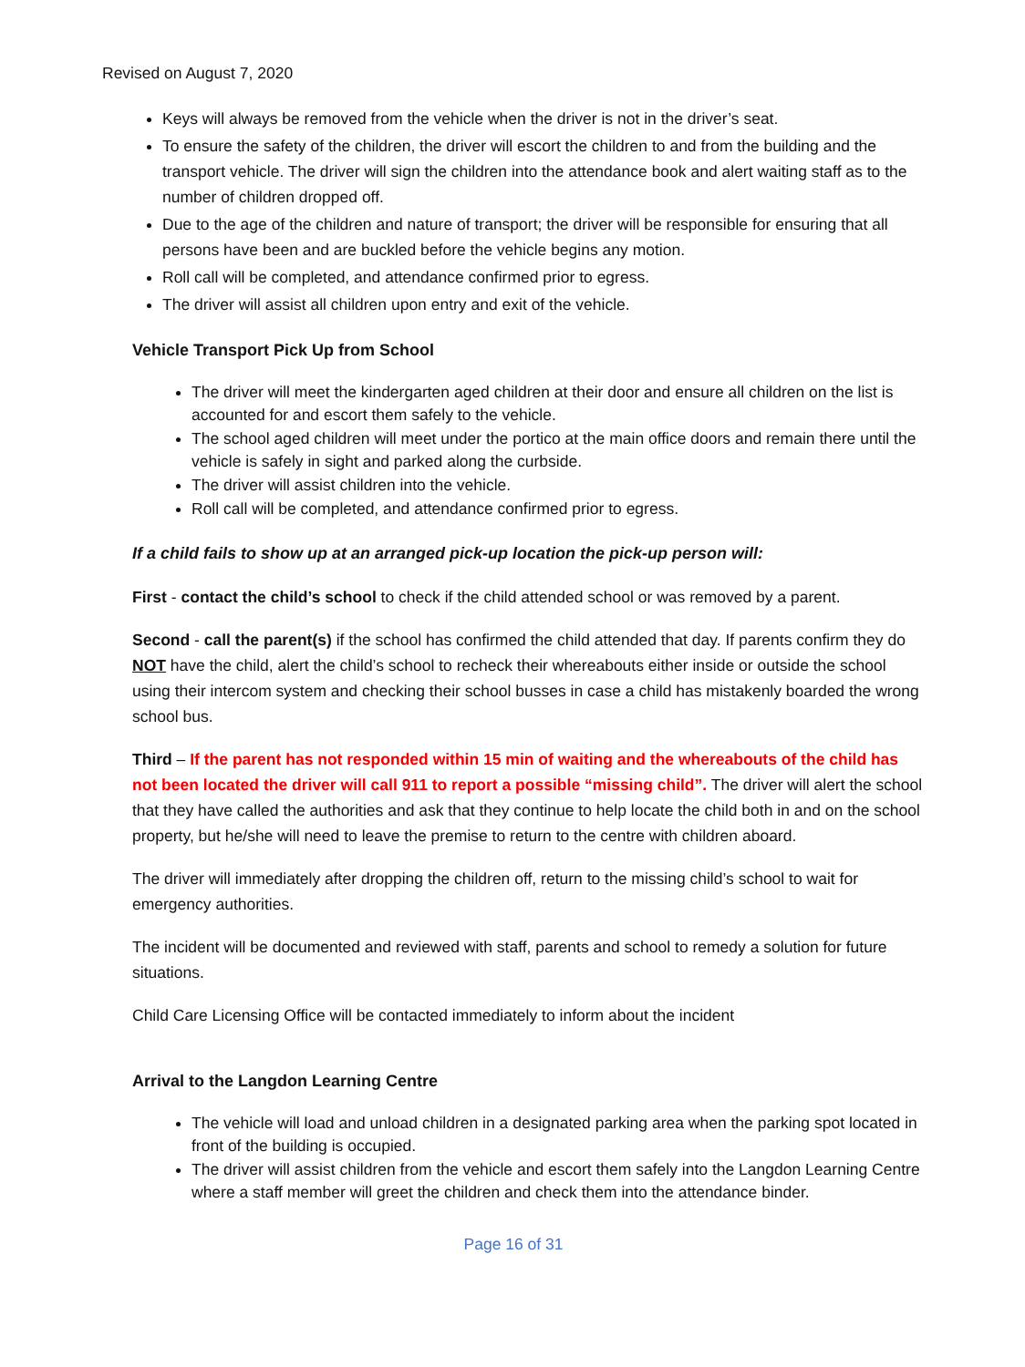Revised on August 7, 2020
Keys will always be removed from the vehicle when the driver is not in the driver’s seat.
To ensure the safety of the children, the driver will escort the children to and from the building and the transport vehicle. The driver will sign the children into the attendance book and alert waiting staff as to the number of children dropped off.
Due to the age of the children and nature of transport; the driver will be responsible for ensuring that all persons have been and are buckled before the vehicle begins any motion.
Roll call will be completed, and attendance confirmed prior to egress.
The driver will assist all children upon entry and exit of the vehicle.
Vehicle Transport Pick Up from School
The driver will meet the kindergarten aged children at their door and ensure all children on the list is accounted for and escort them safely to the vehicle.
The school aged children will meet under the portico at the main office doors and remain there until the vehicle is safely in sight and parked along the curbside.
The driver will assist children into the vehicle.
Roll call will be completed, and attendance confirmed prior to egress.
If a child fails to show up at an arranged pick-up location the pick-up person will:
First - contact the child’s school to check if the child attended school or was removed by a parent.
Second - call the parent(s) if the school has confirmed the child attended that day. If parents confirm they do NOT have the child, alert the child’s school to recheck their whereabouts either inside or outside the school using their intercom system and checking their school busses in case a child has mistakenly boarded the wrong school bus.
Third – If the parent has not responded within 15 min of waiting and the whereabouts of the child has not been located the driver will call 911 to report a possible “missing child”. The driver will alert the school that they have called the authorities and ask that they continue to help locate the child both in and on the school property, but he/she will need to leave the premise to return to the centre with children aboard.
The driver will immediately after dropping the children off, return to the missing child’s school to wait for emergency authorities.
The incident will be documented and reviewed with staff, parents and school to remedy a solution for future situations.
Child Care Licensing Office will be contacted immediately to inform about the incident
Arrival to the Langdon Learning Centre
The vehicle will load and unload children in a designated parking area when the parking spot located in front of the building is occupied.
The driver will assist children from the vehicle and escort them safely into the Langdon Learning Centre where a staff member will greet the children and check them into the attendance binder.
Page 16 of 31